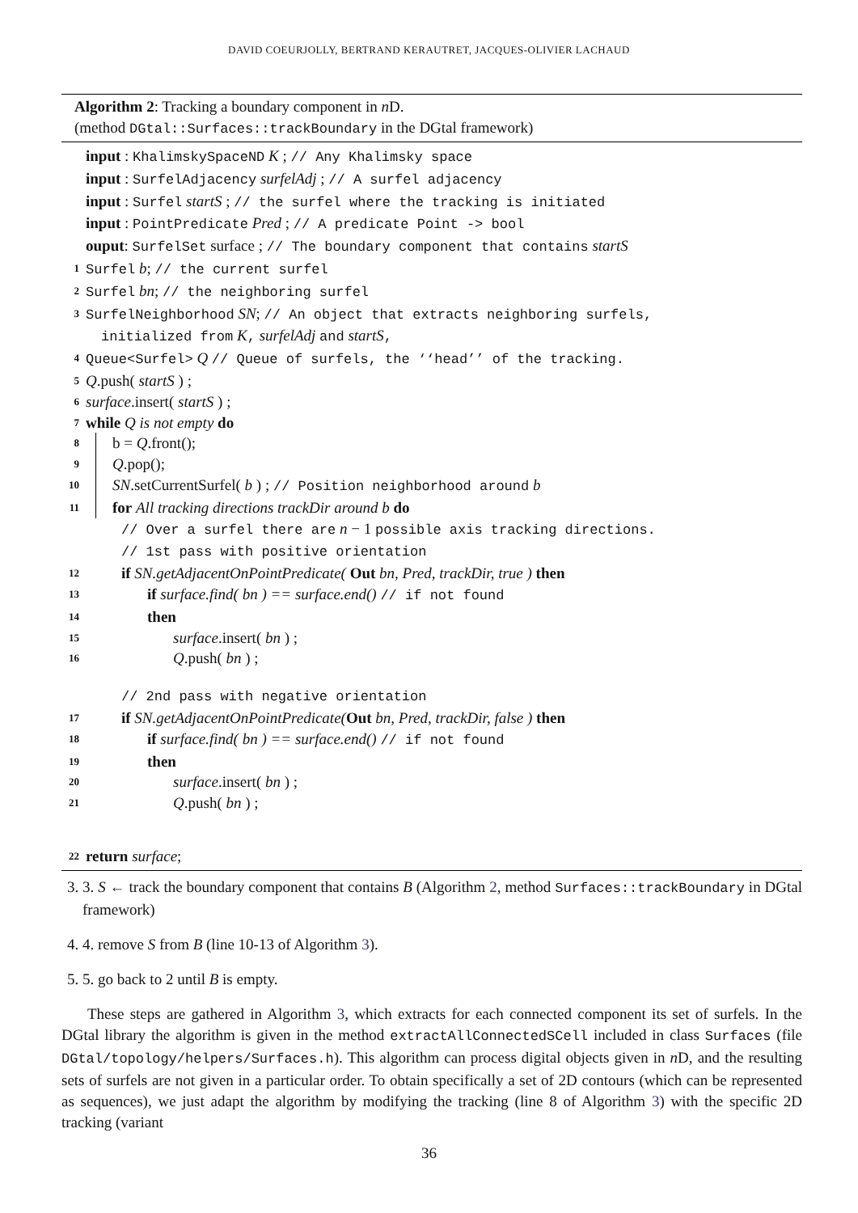DAVID COEURJOLLY, BERTRAND KERAUTRET, JACQUES-OLIVIER LACHAUD
Algorithm 2: Tracking a boundary component in n D.
(method DGtal::Surfaces::trackBoundary in the DGtal framework)
input : KhalimskySpaceND K ; // Any Khalimsky space
input : SurfelAdjacency surfelAdj ; // A surfel adjacency
input : Surfel startS ; // the surfel where the tracking is initiated
input : PointPredicate Pred ; // A predicate Point -> bool
ouput: SurfelSet surface ; // The boundary component that contains startS
1 Surfel b; // the current surfel
2 Surfel bn; // the neighboring surfel
3 SurfelNeighborhood SN; // An object that extracts neighboring surfels,
initialized from K, surfelAdj and startS,
4 Queue<Surfel> Q // Queue of surfels, the ‘‘head’’ of the tracking.
5 Q.push( startS ) ;
6 surface.insert( startS ) ;
7 while Q is not empty do
8 b = Q.front();
9 Q.pop();
10 SN.setCurrentSurfel( b ) ; // Position neighborhood around b
11 for All tracking directions trackDir around b do
// Over a surfel there are n − 1 possible axis tracking directions.
// 1st pass with positive orientation
12 if SN.getAdjacentOnPointPredicate( Out bn, Pred, trackDir, true ) then
13 if surface.find( bn ) == surface.end() // if not found
14 then
15 surface.insert( bn ) ;
16 Q.push( bn ) ;
// 2nd pass with negative orientation
17 if SN.getAdjacentOnPointPredicate(Out bn, Pred, trackDir, false ) then
18 if surface.find( bn ) == surface.end() // if not found
19 then
20 surface.insert( bn ) ;
21 Q.push( bn ) ;
22 return surface;
3. 3. S ← track the boundary component that contains B (Algorithm 2, method Surfaces::trackBoundary in DGtal framework)
4. 4. remove S from B (line 10-13 of Algorithm 3).
5. 5. go back to 2 until B is empty.
These steps are gathered in Algorithm 3, which extracts for each connected component its set of surfels. In the DGtal library the algorithm is given in the method extractAllConnectedSCell included in class Surfaces (file DGtal/topology/helpers/Surfaces.h). This algorithm can process digital objects given in n D, and the resulting sets of surfels are not given in a particular order. To obtain specifically a set of 2D contours (which can be represented as sequences), we just adapt the algorithm by modifying the tracking (line 8 of Algorithm 3) with the specific 2D tracking (variant
36